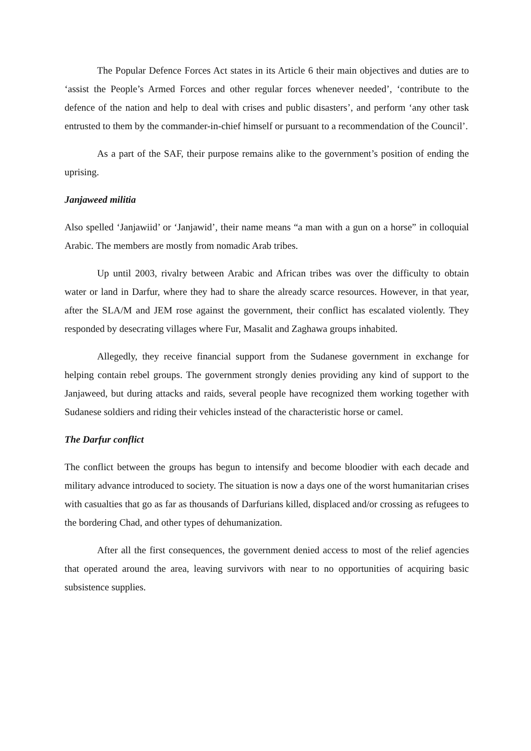The Popular Defence Forces Act states in its Article 6 their main objectives and duties are to ‘assist the People’s Armed Forces and other regular forces whenever needed’, ‘contribute to the defence of the nation and help to deal with crises and public disasters’, and perform ‘any other task entrusted to them by the commander-in-chief himself or pursuant to a recommendation of the Council’.
As a part of the SAF, their purpose remains alike to the government’s position of ending the uprising.
Janjaweed militia
Also spelled ‘Janjawiid’ or ‘Janjawid’, their name means “a man with a gun on a horse” in colloquial Arabic. The members are mostly from nomadic Arab tribes.
Up until 2003, rivalry between Arabic and African tribes was over the difficulty to obtain water or land in Darfur, where they had to share the already scarce resources. However, in that year, after the SLA/M and JEM rose against the government, their conflict has escalated violently. They responded by desecrating villages where Fur, Masalit and Zaghawa groups inhabited.
Allegedly, they receive financial support from the Sudanese government in exchange for helping contain rebel groups. The government strongly denies providing any kind of support to the Janjaweed, but during attacks and raids, several people have recognized them working together with Sudanese soldiers and riding their vehicles instead of the characteristic horse or camel.
The Darfur conflict
The conflict between the groups has begun to intensify and become bloodier with each decade and military advance introduced to society. The situation is now a days one of the worst humanitarian crises with casualties that go as far as thousands of Darfurians killed, displaced and/or crossing as refugees to the bordering Chad, and other types of dehumanization.
After all the first consequences, the government denied access to most of the relief agencies that operated around the area, leaving survivors with near to no opportunities of acquiring basic subsistence supplies.